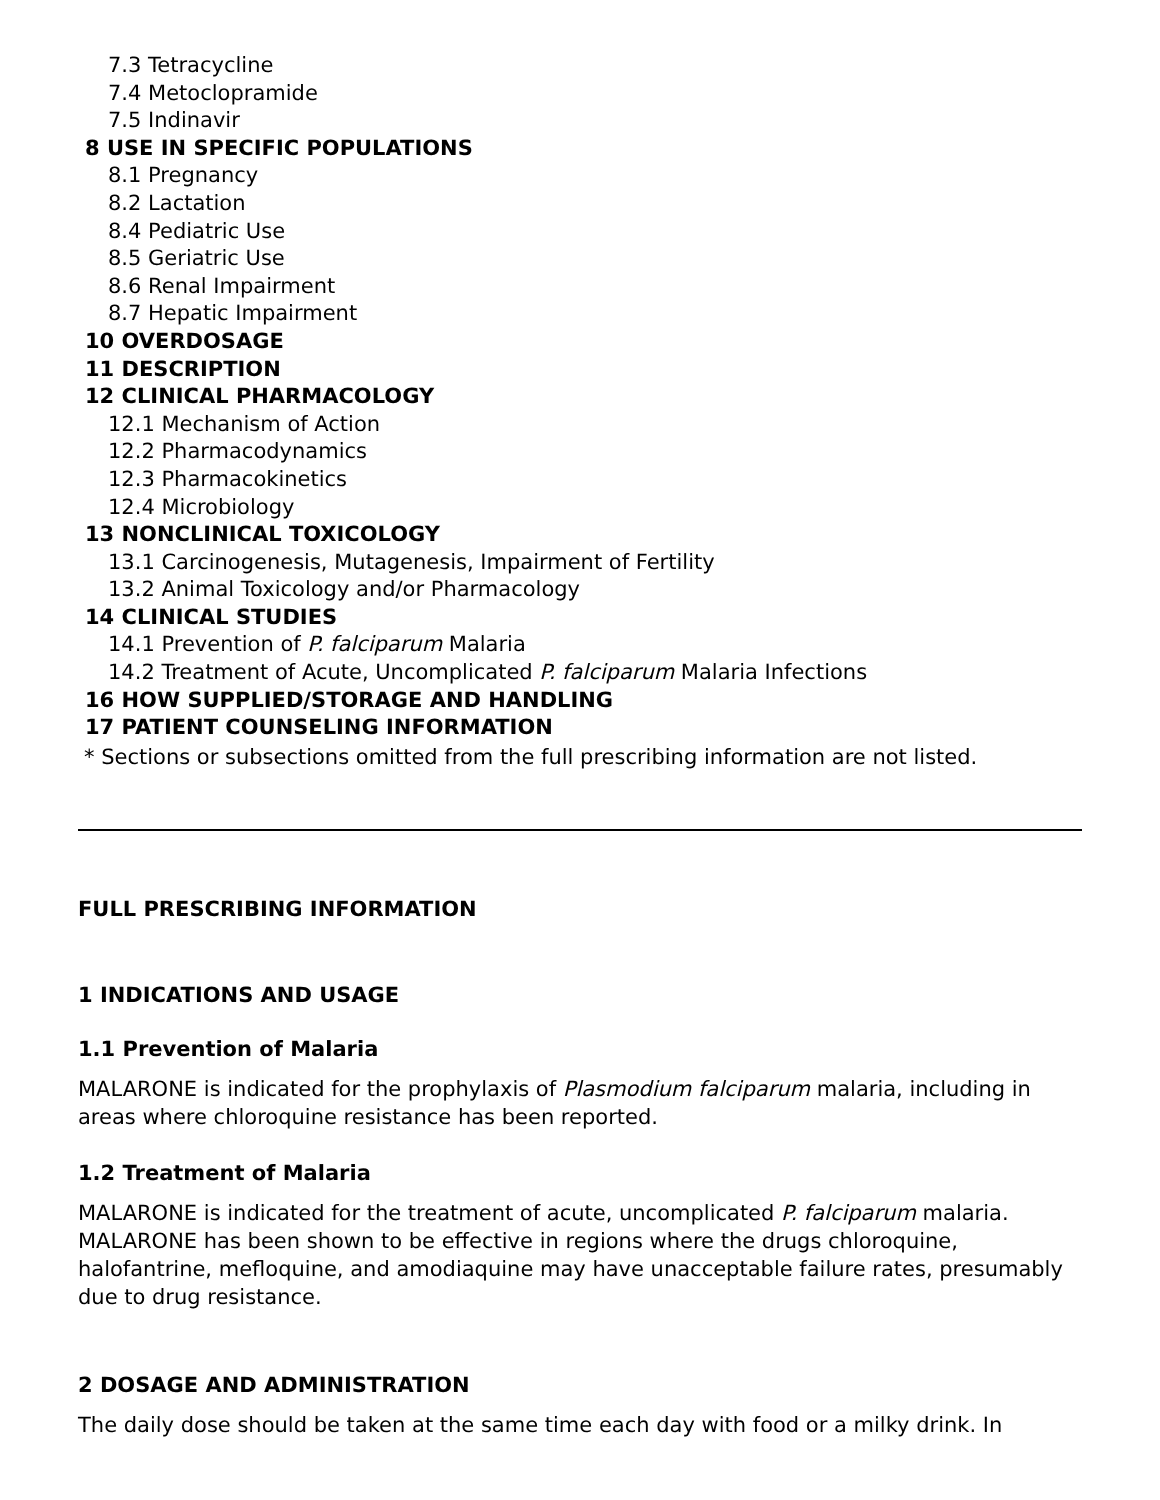7.3 Tetracycline
7.4 Metoclopramide
7.5 Indinavir
8 USE IN SPECIFIC POPULATIONS
8.1 Pregnancy
8.2 Lactation
8.4 Pediatric Use
8.5 Geriatric Use
8.6 Renal Impairment
8.7 Hepatic Impairment
10 OVERDOSAGE
11 DESCRIPTION
12 CLINICAL PHARMACOLOGY
12.1 Mechanism of Action
12.2 Pharmacodynamics
12.3 Pharmacokinetics
12.4 Microbiology
13 NONCLINICAL TOXICOLOGY
13.1 Carcinogenesis, Mutagenesis, Impairment of Fertility
13.2 Animal Toxicology and/or Pharmacology
14 CLINICAL STUDIES
14.1 Prevention of P. falciparum Malaria
14.2 Treatment of Acute, Uncomplicated P. falciparum Malaria Infections
16 HOW SUPPLIED/STORAGE AND HANDLING
17 PATIENT COUNSELING INFORMATION
* Sections or subsections omitted from the full prescribing information are not listed.
FULL PRESCRIBING INFORMATION
1 INDICATIONS AND USAGE
1.1 Prevention of Malaria
MALARONE is indicated for the prophylaxis of Plasmodium falciparum malaria, including in areas where chloroquine resistance has been reported.
1.2 Treatment of Malaria
MALARONE is indicated for the treatment of acute, uncomplicated P. falciparum malaria. MALARONE has been shown to be effective in regions where the drugs chloroquine, halofantrine, mefloquine, and amodiaquine may have unacceptable failure rates, presumably due to drug resistance.
2 DOSAGE AND ADMINISTRATION
The daily dose should be taken at the same time each day with food or a milky drink. In